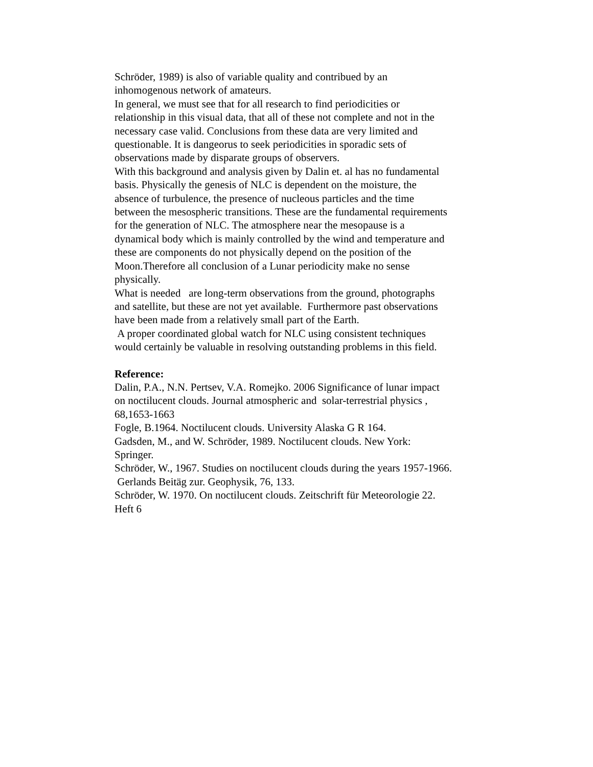Schröder, 1989) is also of variable quality and contribued by an inhomogenous network of amateurs.
In general, we must see that for all research to find periodicities or relationship in this visual data, that all of these not complete and not in the necessary case valid. Conclusions from these data are very limited and questionable. It is dangeorus to seek periodicities in sporadic sets of observations made by disparate groups of observers.
With this background and analysis given by Dalin et. al has no fundamental basis. Physically the genesis of NLC is dependent on the moisture, the absence of turbulence, the presence of nucleous particles and the time between the mesospheric transitions. These are the fundamental requirements for the generation of NLC. The atmosphere near the mesopause is a dynamical body which is mainly controlled by the wind and temperature and these are components do not physically depend on the position of the Moon.Therefore all conclusion of a Lunar periodicity make no sense physically.
What is needed are long-term observations from the ground, photographs and satellite, but these are not yet available. Furthermore past observations have been made from a relatively small part of the Earth.
A proper coordinated global watch for NLC using consistent techniques would certainly be valuable in resolving outstanding problems in this field.
Reference:
Dalin, P.A., N.N. Pertsev, V.A. Romejko. 2006 Significance of lunar impact on noctilucent clouds. Journal atmospheric and solar-terrestrial physics , 68,1653-1663
Fogle, B.1964. Noctilucent clouds. University Alaska G R 164.
Gadsden, M., and W. Schröder, 1989. Noctilucent clouds. New York: Springer.
Schröder, W., 1967. Studies on noctilucent clouds during the years 1957-1966. Gerlands Beitäg zur. Geophysik, 76, 133.
Schröder, W. 1970. On noctilucent clouds. Zeitschrift für Meteorologie 22. Heft 6